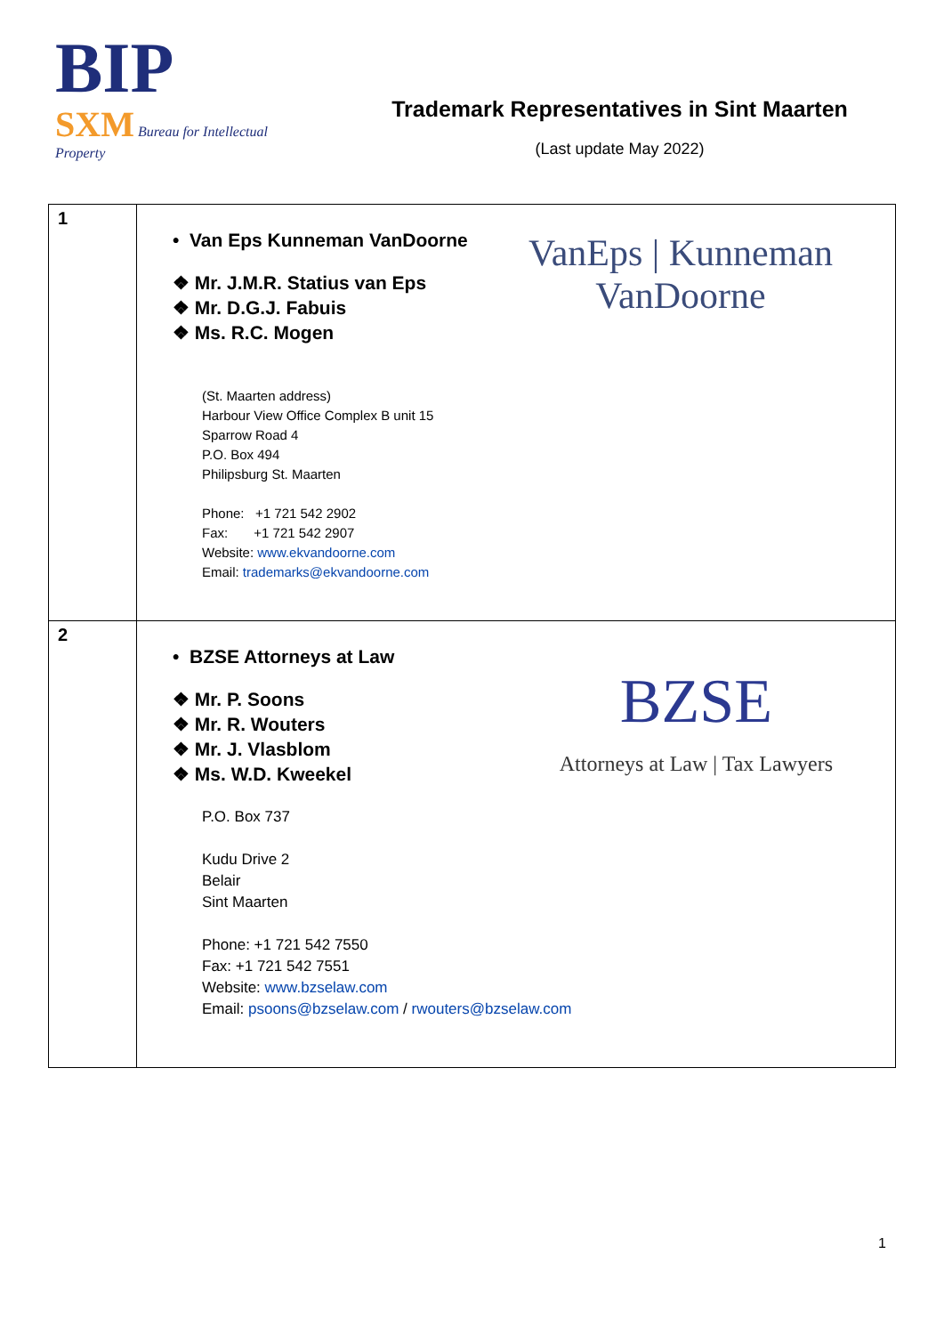BIP
SXM Bureau for Intellectual Property
Trademark Representatives in Sint Maarten
(Last update May 2022)
| 1 | VanEps / Kunneman VanDoorne • Van Eps Kunneman VanDoorne ❖ Mr. J.M.R. Statius van Eps ❖ Mr. D.G.J. Fabuis ❖ Ms. R.C. Mogen (St. Maarten address) Harbour View Office Complex B unit 15 Sparrow Road 4 P.O. Box 494 Philipsburg St. Maarten Phone: +1 721 542 2902 Fax: +1 721 542 2907 Website: www.ekvandoorne.com Email: trademarks@ekvandoorne.com |
| 2 | BZSE Attorneys at Law / Tax Lawyers • BZSE Attorneys at Law ❖ Mr. P. Soons ❖ Mr. R. Wouters ❖ Mr. J. Vlasblom ❖ Ms. W.D. Kweekel P.O. Box 737 Kudu Drive 2 Belair Sint Maarten Phone: +1 721 542 7550 Fax: +1 721 542 7551 Website: www.bzselaw.com Email: psoons@bzselaw.com / rwouters@bzselaw.com |
1